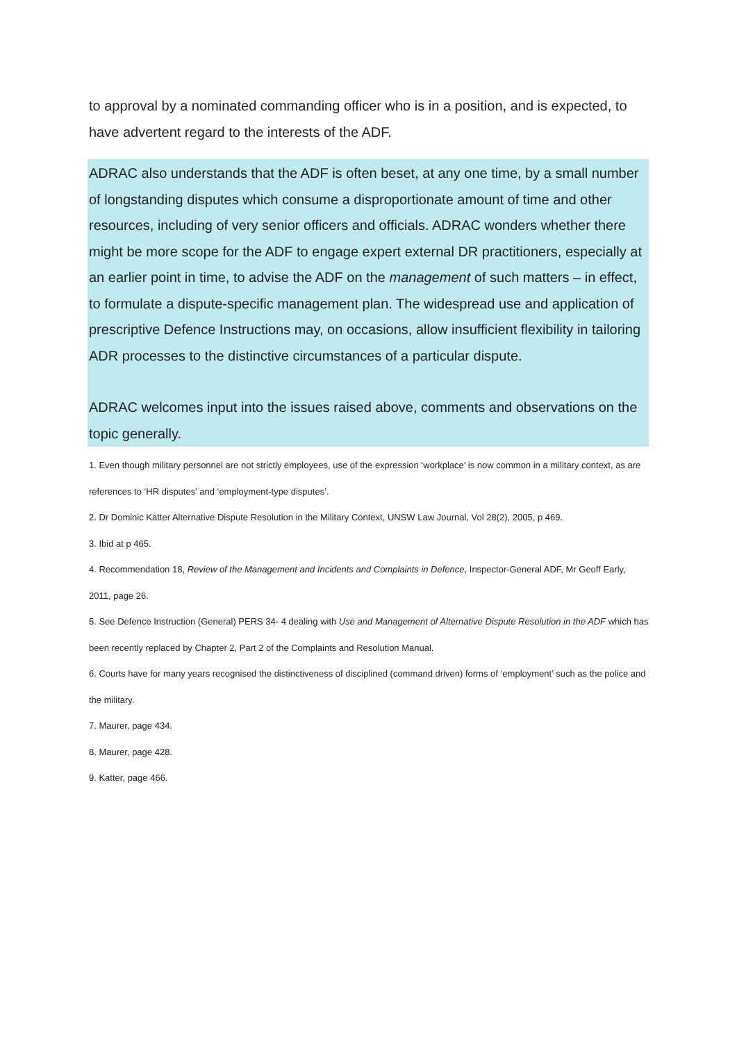to approval by a nominated commanding officer who is in a position, and is expected, to have advertent regard to the interests of the ADF.
ADRAC also understands that the ADF is often beset, at any one time, by a small number of longstanding disputes which consume a disproportionate amount of time and other resources, including of very senior officers and officials. ADRAC wonders whether there might be more scope for the ADF to engage expert external DR practitioners, especially at an earlier point in time, to advise the ADF on the management of such matters – in effect, to formulate a dispute-specific management plan. The widespread use and application of prescriptive Defence Instructions may, on occasions, allow insufficient flexibility in tailoring ADR processes to the distinctive circumstances of a particular dispute.
ADRAC welcomes input into the issues raised above, comments and observations on the topic generally.
1. Even though military personnel are not strictly employees, use of the expression ‘workplace’ is now common in a military context, as are references to ‘HR disputes’ and ‘employment-type disputes’.
2. Dr Dominic Katter Alternative Dispute Resolution in the Military Context, UNSW Law Journal, Vol 28(2), 2005, p 469.
3. Ibid at p 465.
4. Recommendation 18, Review of the Management and Incidents and Complaints in Defence, Inspector-General ADF, Mr Geoff Early, 2011, page 26.
5. See Defence Instruction (General) PERS 34- 4 dealing with Use and Management of Alternative Dispute Resolution in the ADF which has been recently replaced by Chapter 2, Part 2 of the Complaints and Resolution Manual.
6. Courts have for many years recognised the distinctiveness of disciplined (command driven) forms of ‘employment’ such as the police and the military.
7. Maurer, page 434.
8. Maurer, page 428.
9. Katter, page 466.